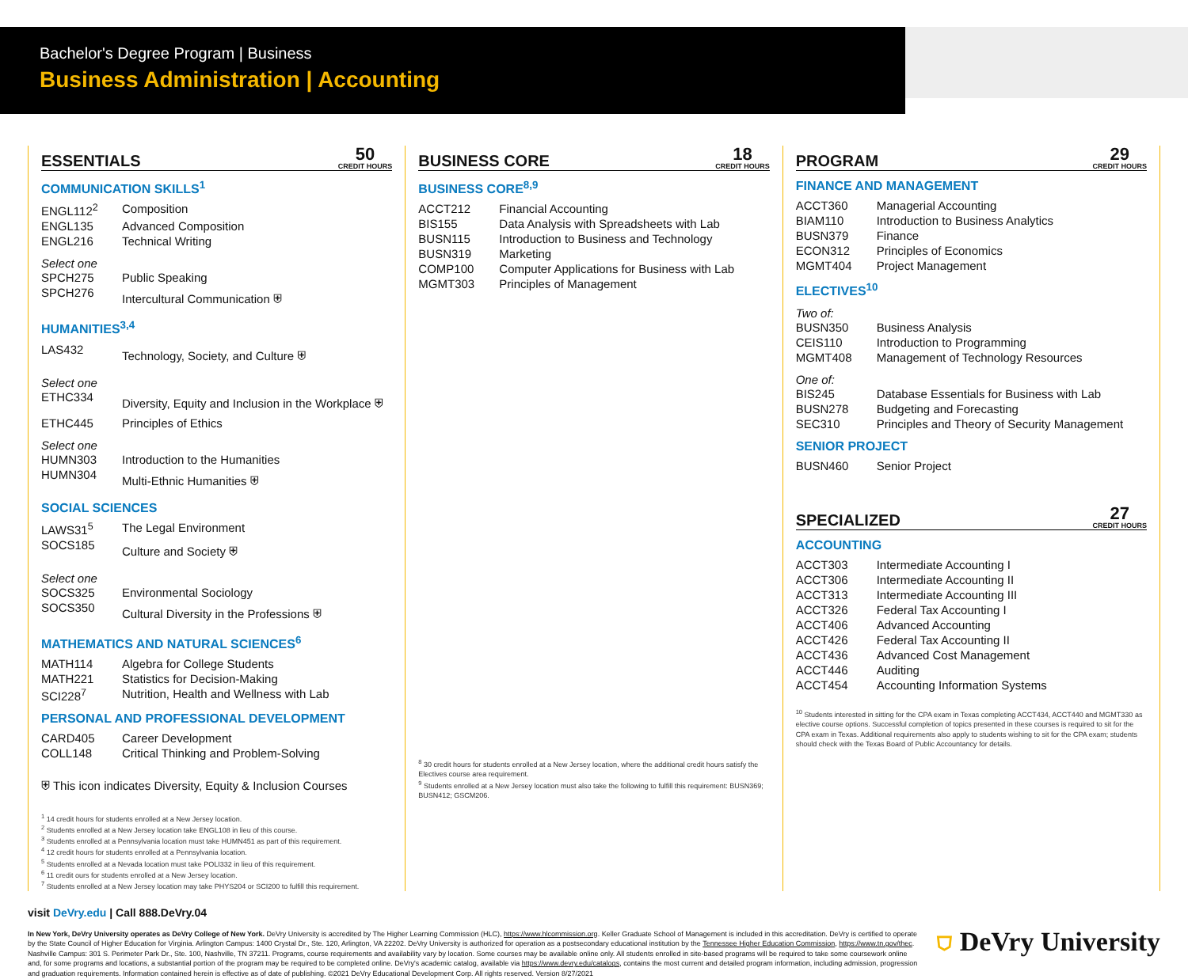Bachelor's Degree Program | Business
Business Administration | Accounting
ESSENTIALS 50
CREDIT HOURS
COMMUNICATION SKILLS<sup>1</sup>
| ENGL112<sup>2</sup> | Composition |
| ENGL135 | Advanced Composition |
| ENGL216 | Technical Writing |
Select one
| SPCH275 | Public Speaking |
| SPCH276 | Intercultural Communication ⛨ |
HUMANITIES<sup>3,4</sup>
| LAS432 | Technology, Society, and Culture ⛨ |
Select one
| ETHC334 | Diversity, Equity and Inclusion in the Workplace ⛨ |
| ETHC445 | Principles of Ethics |
Select one
| HUMN303 | Introduction to the Humanities |
| HUMN304 | Multi-Ethnic Humanities ⛨ |
SOCIAL SCIENCES
| LAWS31<sup>5</sup> | The Legal Environment |
| SOCS185 | Culture and Society ⛨ |
Select one
| SOCS325 | Environmental Sociology |
| SOCS350 | Cultural Diversity in the Professions ⛨ |
MATHEMATICS AND NATURAL SCIENCES<sup>6</sup>
| MATH114 | Algebra for College Students |
| MATH221 | Statistics for Decision-Making |
| SCI228<sup>7</sup> | Nutrition, Health and Wellness with Lab |
PERSONAL AND PROFESSIONAL DEVELOPMENT
| CARD405 | Career Development |
| COLL148 | Critical Thinking and Problem-Solving |
⛨ This icon indicates Diversity, Equity & Inclusion Courses
<sup>1</sup> 14 credit hours for students enrolled at a New Jersey location.
<sup>2</sup> Students enrolled at a New Jersey location take ENGL108 in lieu of this course.
<sup>3</sup> Students enrolled at a Pennsylvania location must take HUMN451 as part of this requirement.
<sup>4</sup> 12 credit hours for students enrolled at a Pennsylvania location.
<sup>5</sup> Students enrolled at a Nevada location must take POLI332 in lieu of this requirement.
<sup>6</sup> 11 credit ours for students enrolled at a New Jersey location.
<sup>7</sup> Students enrolled at a New Jersey location may take PHYS204 or SCI200 to fulfill this requirement.
BUSINESS CORE 18
CREDIT HOURS
BUSINESS CORE<sup>8,9</sup>
| ACCT212 | Financial Accounting |
| BIS155 | Data Analysis with Spreadsheets with Lab |
| BUSN115 | Introduction to Business and Technology |
| BUSN319 | Marketing |
| COMP100 | Computer Applications for Business with Lab |
| MGMT303 | Principles of Management |
<sup>8</sup> 30 credit hours for students enrolled at a New Jersey location, where the additional credit hours satisfy the Electives course area requirement.
<sup>9</sup> Students enrolled at a New Jersey location must also take the following to fulfill this requirement: BUSN369; BUSN412; GSCM206.
PROGRAM 29
CREDIT HOURS
FINANCE AND MANAGEMENT
| ACCT360 | Managerial Accounting |
| BIAM110 | Introduction to Business Analytics |
| BUSN379 | Finance |
| ECON312 | Principles of Economics |
| MGMT404 | Project Management |
ELECTIVES<sup>10</sup>
Two of:
| BUSN350 | Business Analysis |
| CEIS110 | Introduction to Programming |
| MGMT408 | Management of Technology Resources |
One of:
| BIS245 | Database Essentials for Business with Lab |
| BUSN278 | Budgeting and Forecasting |
| SEC310 | Principles and Theory of Security Management |
SENIOR PROJECT
| BUSN460 | Senior Project |
SPECIALIZED 27
CREDIT HOURS
ACCOUNTING
| ACCT303 | Intermediate Accounting I |
| ACCT306 | Intermediate Accounting II |
| ACCT313 | Intermediate Accounting III |
| ACCT326 | Federal Tax Accounting I |
| ACCT406 | Advanced Accounting |
| ACCT426 | Federal Tax Accounting II |
| ACCT436 | Advanced Cost Management |
| ACCT446 | Auditing |
| ACCT454 | Accounting Information Systems |
<sup>10</sup> Students interested in sitting for the CPA exam in Texas completing ACCT434, ACCT440 and MGMT330 as elective course options. Successful completion of topics presented in these courses is required to sit for the CPA exam in Texas. Additional requirements also apply to students wishing to sit for the CPA exam; students should check with the Texas Board of Public Accountancy for details.
visit DeVry.edu | Call 888.DeVry.04
In New York, DeVry University operates as DeVry College of New York. DeVry University is accredited by The Higher Learning Commission (HLC), https://www.hlcommission.org. Keller Graduate School of Management is included in this accreditation. DeVry is certified to operate by the State Council of Higher Education for Virginia. Arlington Campus: 1400 Crystal Dr., Ste. 120, Arlington, VA 22202. DeVry University is authorized for operation as a postsecondary educational institution by the Tennessee Higher Education Commission, https://www.tn.gov/thec. Nashville Campus: 301 S. Perimeter Park Dr., Ste. 100, Nashville, TN 37211. Programs, course requirements and availability vary by location. Some courses may be available online only. All students enrolled in site-based programs will be required to take some coursework online and, for some programs and locations, a substantial portion of the program may be required to be completed online. DeVry's academic catalog, available via https://www.devry.edu/catalogs, contains the most current and detailed program information, including admission, progression and graduation requirements. Information contained herein is effective as of date of publishing. ©2021 DeVry Educational Development Corp. All rights reserved. Version 8/27/2021
⛉ DeVry University